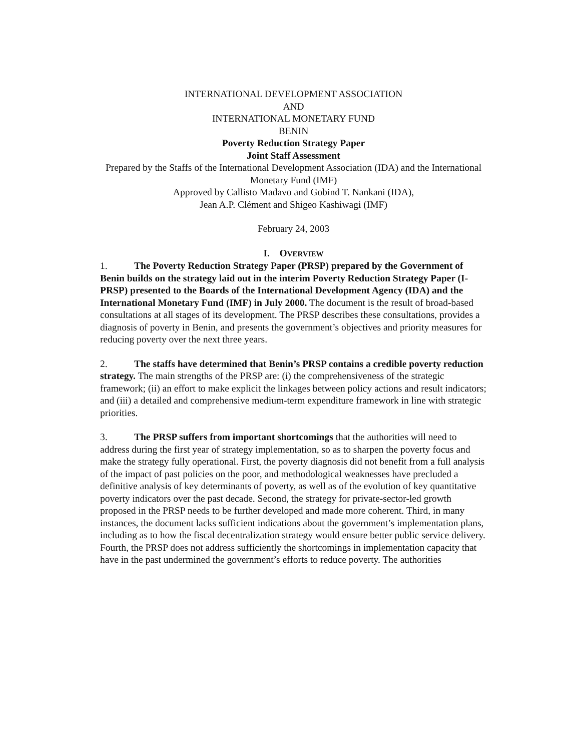INTERNATIONAL DEVELOPMENT ASSOCIATION
AND
INTERNATIONAL MONETARY FUND
BENIN
Poverty Reduction Strategy Paper
Joint Staff Assessment
Prepared by the Staffs of the International Development Association (IDA) and the International Monetary Fund (IMF)
Approved by Callisto Madavo and Gobind T. Nankani (IDA),
Jean A.P. Clément and Shigeo Kashiwagi (IMF)
February 24, 2003
I. OVERVIEW
1. The Poverty Reduction Strategy Paper (PRSP) prepared by the Government of Benin builds on the strategy laid out in the interim Poverty Reduction Strategy Paper (I-PRSP) presented to the Boards of the International Development Agency (IDA) and the International Monetary Fund (IMF) in July 2000. The document is the result of broad-based consultations at all stages of its development. The PRSP describes these consultations, provides a diagnosis of poverty in Benin, and presents the government’s objectives and priority measures for reducing poverty over the next three years.
2. The staffs have determined that Benin’s PRSP contains a credible poverty reduction strategy. The main strengths of the PRSP are: (i) the comprehensiveness of the strategic framework; (ii) an effort to make explicit the linkages between policy actions and result indicators; and (iii) a detailed and comprehensive medium-term expenditure framework in line with strategic priorities.
3. The PRSP suffers from important shortcomings that the authorities will need to address during the first year of strategy implementation, so as to sharpen the poverty focus and make the strategy fully operational. First, the poverty diagnosis did not benefit from a full analysis of the impact of past policies on the poor, and methodological weaknesses have precluded a definitive analysis of key determinants of poverty, as well as of the evolution of key quantitative poverty indicators over the past decade. Second, the strategy for private-sector-led growth proposed in the PRSP needs to be further developed and made more coherent. Third, in many instances, the document lacks sufficient indications about the government’s implementation plans, including as to how the fiscal decentralization strategy would ensure better public service delivery. Fourth, the PRSP does not address sufficiently the shortcomings in implementation capacity that have in the past undermined the government’s efforts to reduce poverty. The authorities